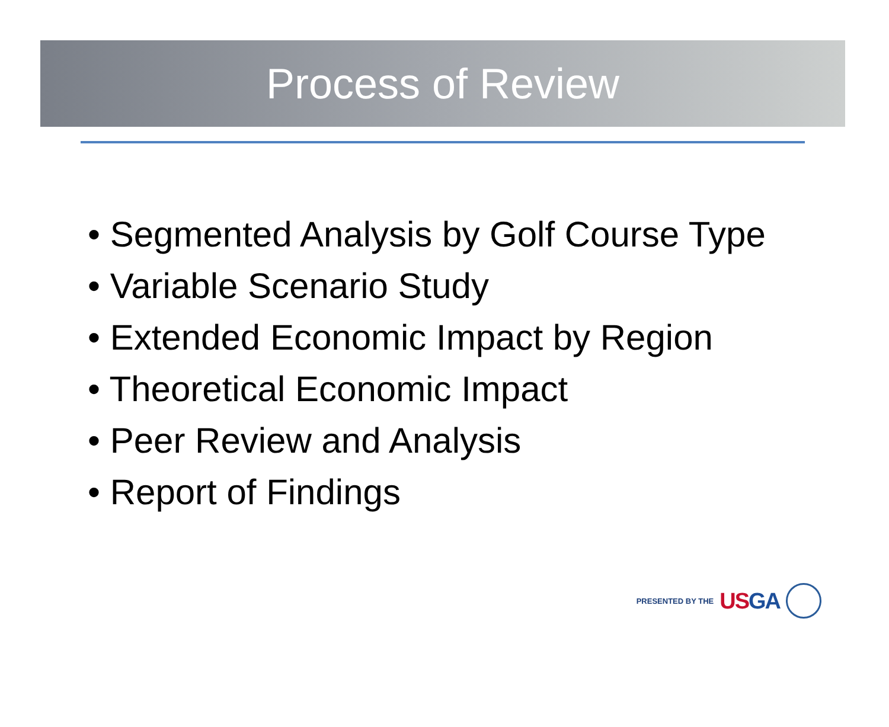Process of Review
• Segmented Analysis by Golf Course Type
• Variable Scenario Study
• Extended Economic Impact by Region
• Theoretical Economic Impact
• Peer Review and Analysis
• Report of Findings
PRESENTED BY THE USGA